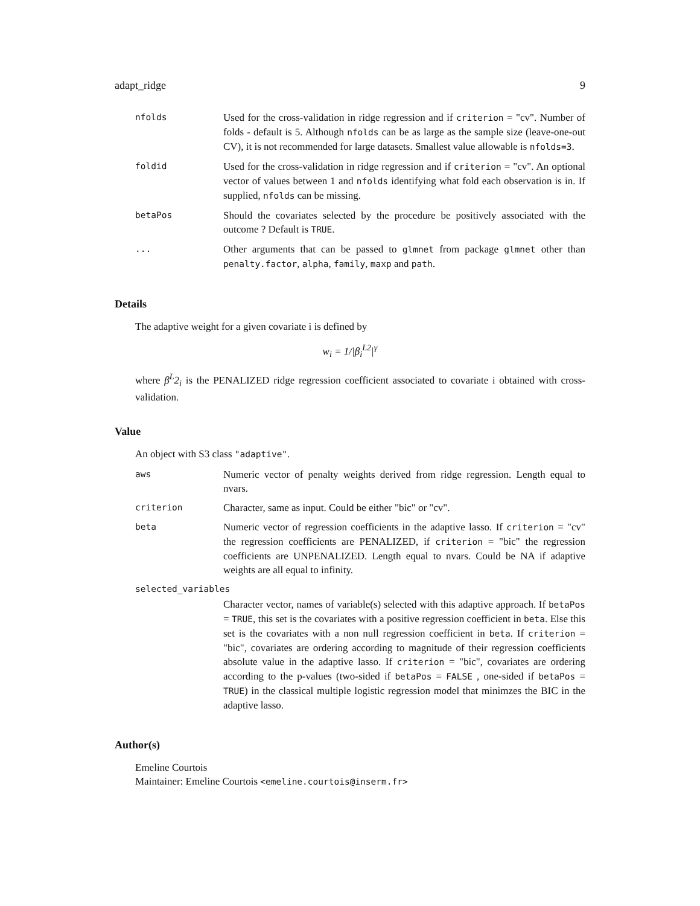adapt_ridge 9
| nfolds | Used for the cross-validation in ridge regression and if criterion = "cv". Number of folds - default is 5. Although nfolds can be as large as the sample size (leave-one-out CV), it is not recommended for large datasets. Smallest value allowable is nfolds=3 . |
| foldid | Used for the cross-validation in ridge regression and if criterion = "cv". An optional vector of values between 1 and nfolds identifying what fold each observation is in. If supplied, nfolds can be missing. |
| betaPos | Should the covariates selected by the procedure be positively associated with the outcome ? Default is TRUE . |
| ... | Other arguments that can be passed to glmnet from package glmnet other than penalty.factor , alpha , family , maxp and path . |
Details
The adaptive weight for a given covariate i is defined by
w<sub>i</sub> = 1/|β<sub>i</sub><sup>L2</sup>|<sup>γ</sup>
where β<sup>L</sup>2<sub>i</sub> is the PENALIZED ridge regression coefficient associated to covariate i obtained with cross-validation.
Value
An object with S3 class "adaptive".
| aws | Numeric vector of penalty weights derived from ridge regression. Length equal to nvars. |
| criterion | Character, same as input. Could be either "bic" or "cv". |
| beta | Numeric vector of regression coefficients in the adaptive lasso. If criterion = "cv" the regression coefficients are PENALIZED, if criterion = "bic" the regression coefficients are UNPENALIZED. Length equal to nvars. Could be NA if adaptive weights are all equal to infinity. |
| selected_variables | |
| | Character vector, names of variable(s) selected with this adaptive approach. If betaPos = TRUE , this set is the covariates with a positive regression coefficient in beta . Else this set is the covariates with a non null regression coefficient in beta . If criterion = "bic", covariates are ordering according to magnitude of their regression coefficients absolute value in the adaptive lasso. If criterion = "bic", covariates are ordering according to the p-values (two-sided if betaPos = FALSE , one-sided if betaPos = TRUE ) in the classical multiple logistic regression model that minimzes the BIC in the adaptive lasso. |
Author(s)
Emeline Courtois
Maintainer: Emeline Courtois <emeline.courtois@inserm.fr>